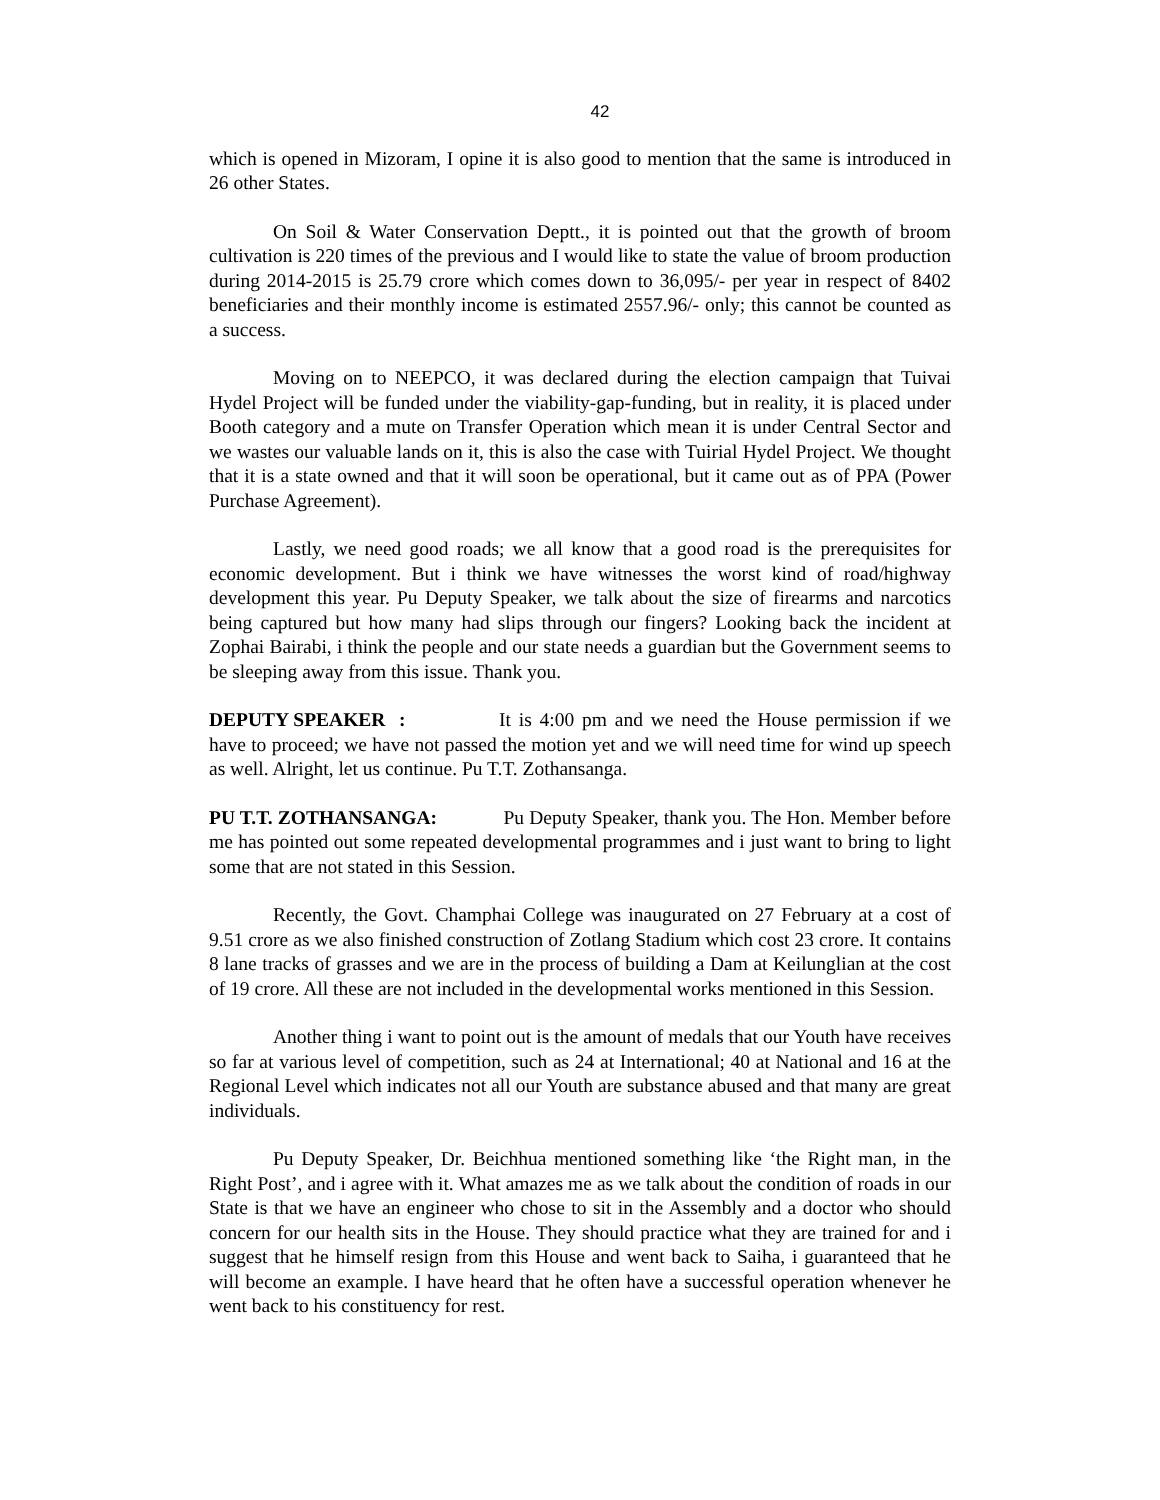42
which is opened in Mizoram, I opine it is also good to mention that the same is introduced in 26 other States.
On Soil & Water Conservation Deptt., it is pointed out that the growth of broom cultivation is 220 times of the previous and I would like to state the value of broom production during 2014-2015 is 25.79 crore which comes down to 36,095/- per year in respect of 8402 beneficiaries and their monthly income is estimated 2557.96/- only; this cannot be counted as a success.
Moving on to NEEPCO, it was declared during the election campaign that Tuivai Hydel Project will be funded under the viability-gap-funding, but in reality, it is placed under Booth category and a mute on Transfer Operation which mean it is under Central Sector and we wastes our valuable lands on it, this is also the case with Tuirial Hydel Project. We thought that it is a state owned and that it will soon be operational, but it came out as of PPA (Power Purchase Agreement).
Lastly, we need good roads; we all know that a good road is the prerequisites for economic development. But i think we have witnesses the worst kind of road/highway development this year. Pu Deputy Speaker, we talk about the size of firearms and narcotics being captured but how many had slips through our fingers? Looking back the incident at Zophai Bairabi, i think the people and our state needs a guardian but the Government seems to be sleeping away from this issue. Thank you.
DEPUTY SPEAKER: It is 4:00 pm and we need the House permission if we have to proceed; we have not passed the motion yet and we will need time for wind up speech as well. Alright, let us continue. Pu T.T. Zothansanga.
PU T.T. ZOTHANSANGA: Pu Deputy Speaker, thank you. The Hon. Member before me has pointed out some repeated developmental programmes and i just want to bring to light some that are not stated in this Session.
Recently, the Govt. Champhai College was inaugurated on 27 February at a cost of 9.51 crore as we also finished construction of Zotlang Stadium which cost 23 crore. It contains 8 lane tracks of grasses and we are in the process of building a Dam at Keilunglian at the cost of 19 crore. All these are not included in the developmental works mentioned in this Session.
Another thing i want to point out is the amount of medals that our Youth have receives so far at various level of competition, such as 24 at International; 40 at National and 16 at the Regional Level which indicates not all our Youth are substance abused and that many are great individuals.
Pu Deputy Speaker, Dr. Beichhua mentioned something like ‘the Right man, in the Right Post’, and i agree with it. What amazes me as we talk about the condition of roads in our State is that we have an engineer who chose to sit in the Assembly and a doctor who should concern for our health sits in the House. They should practice what they are trained for and i suggest that he himself resign from this House and went back to Saiha, i guaranteed that he will become an example. I have heard that he often have a successful operation whenever he went back to his constituency for rest.